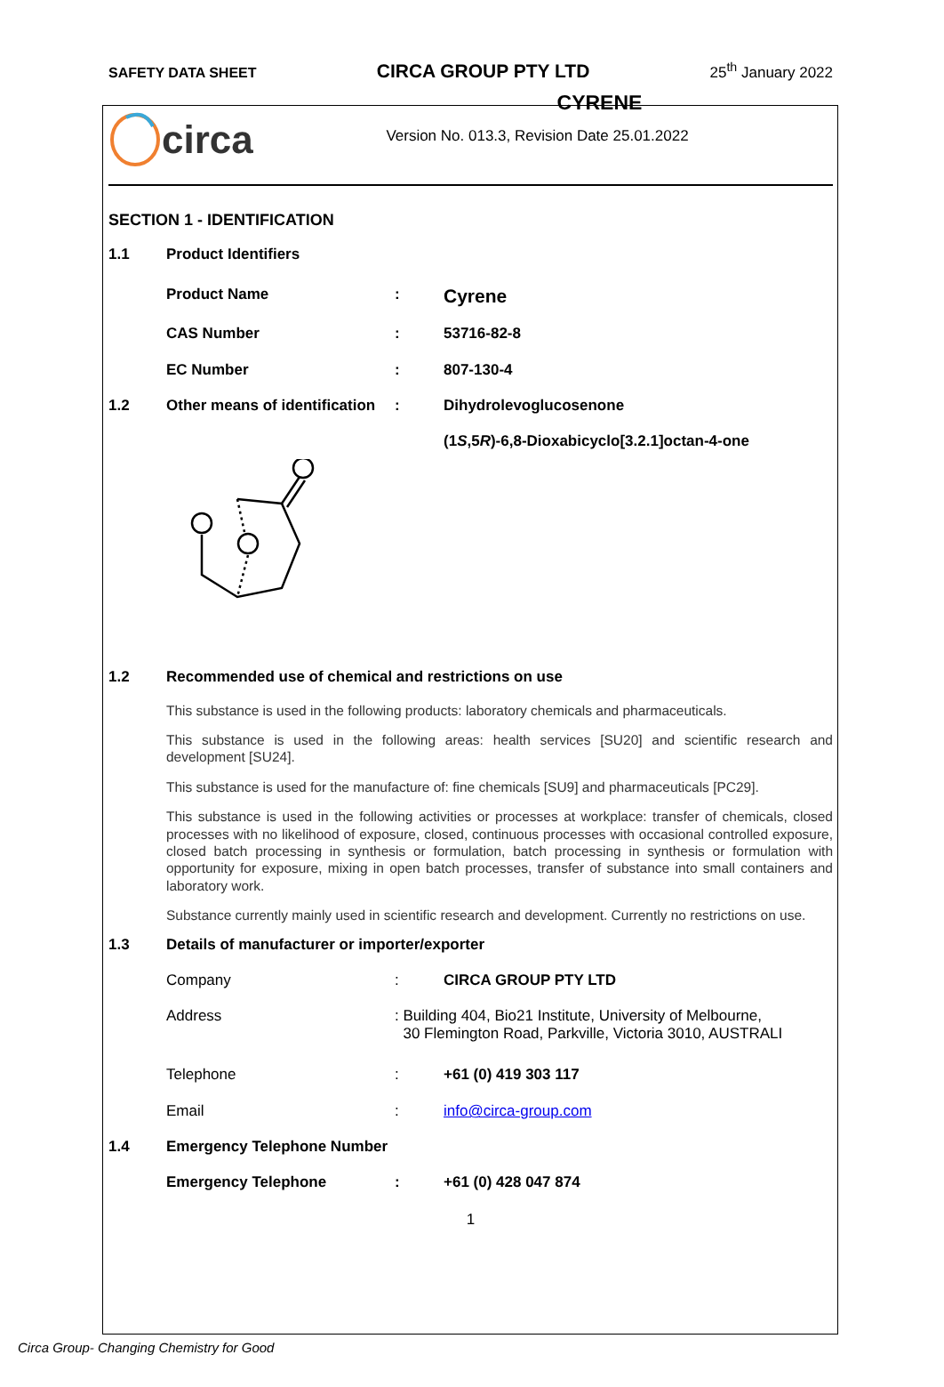SAFETY DATA SHEET CIRCA GROUP PTY LTD 25<sup>th</sup> January 2022
circa
CYRENE
Version No. 013.3, Revision Date 25.01.2022
SECTION 1 - IDENTIFICATION
| 1.1 | Product Identifiers | | |
| | Product Name | : | Cyrene |
| | CAS Number | : | 53716-82-8 |
| | EC Number | : | 807-130-4 |
| 1.2 | Other means of identification | : | Dihydrolevoglucosenone |
| | | | (1 S ,5 R )-6,8-Dioxabicyclo[3.2.1]octan-4-one |
| 1.2 | Recommended use of chemical and restrictions on use |
This substance is used in the following products: laboratory chemicals and pharmaceuticals.
This substance is used in the following areas: health services [SU20] and scientific research and development [SU24].
This substance is used for the manufacture of: fine chemicals [SU9] and pharmaceuticals [PC29].
This substance is used in the following activities or processes at workplace: transfer of chemicals, closed processes with no likelihood of exposure, closed, continuous processes with occasional controlled exposure, closed batch processing in synthesis or formulation, batch processing in synthesis or formulation with opportunity for exposure, mixing in open batch processes, transfer of substance into small containers and laboratory work.
Substance currently mainly used in scientific research and development. Currently no restrictions on use.
| 1.3 | Details of manufacturer or importer/exporter | | |
| | Company | : | CIRCA GROUP PTY LTD |
| | Address | : Building 404, Bio21 Institute, University of Melbourne, 30 Flemington Road, Parkville, Victoria 3010, AUSTRALI | |
| | Telephone | : | +61 (0) 419 303 117 |
| | Email | : | info@circa-group.com |
| 1.4 | Emergency Telephone Number | | |
| | Emergency Telephone | : | +61 (0) 428 047 874 |
1
Circa Group- Changing Chemistry for Good